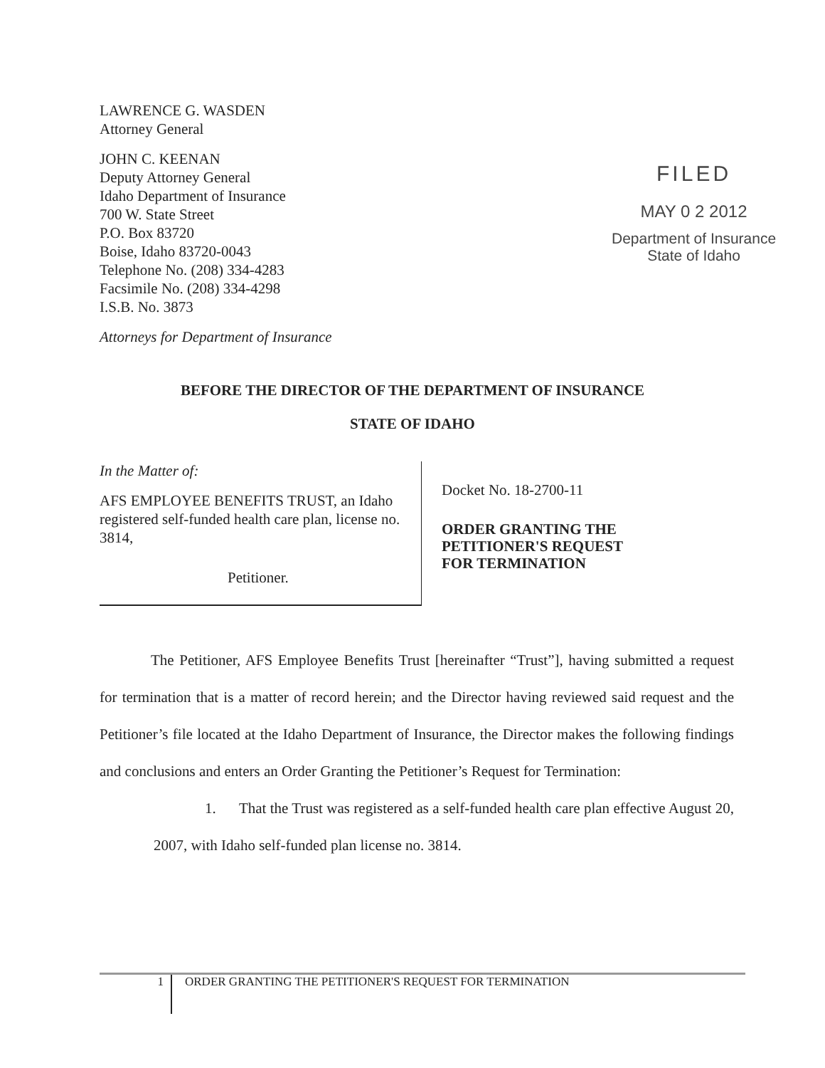LAWRENCE G. WASDEN
Attorney General
JOHN C. KEENAN
Deputy Attorney General
Idaho Department of Insurance
700 W. State Street
P.O. Box 83720
Boise, Idaho 83720-0043
Telephone No. (208) 334-4283
Facsimile No. (208) 334-4298
I.S.B. No. 3873
Attorneys for Department of Insurance
FILED
MAY 0 2 2012
Department of Insurance
State of Idaho
BEFORE THE DIRECTOR OF THE DEPARTMENT OF INSURANCE
STATE OF IDAHO
In the Matter of:
AFS EMPLOYEE BENEFITS TRUST, an Idaho registered self-funded health care plan, license no. 3814,
Petitioner.
Docket No. 18-2700-11
ORDER GRANTING THE
PETITIONER'S REQUEST
FOR TERMINATION
The Petitioner, AFS Employee Benefits Trust [hereinafter “Trust”], having submitted a request for termination that is a matter of record herein; and the Director having reviewed said request and the Petitioner’s file located at the Idaho Department of Insurance, the Director makes the following findings and conclusions and enters an Order Granting the Petitioner’s Request for Termination:
1. That the Trust was registered as a self-funded health care plan effective August 20, 2007, with Idaho self-funded plan license no. 3814.
1 ORDER GRANTING THE PETITIONER'S REQUEST FOR TERMINATION